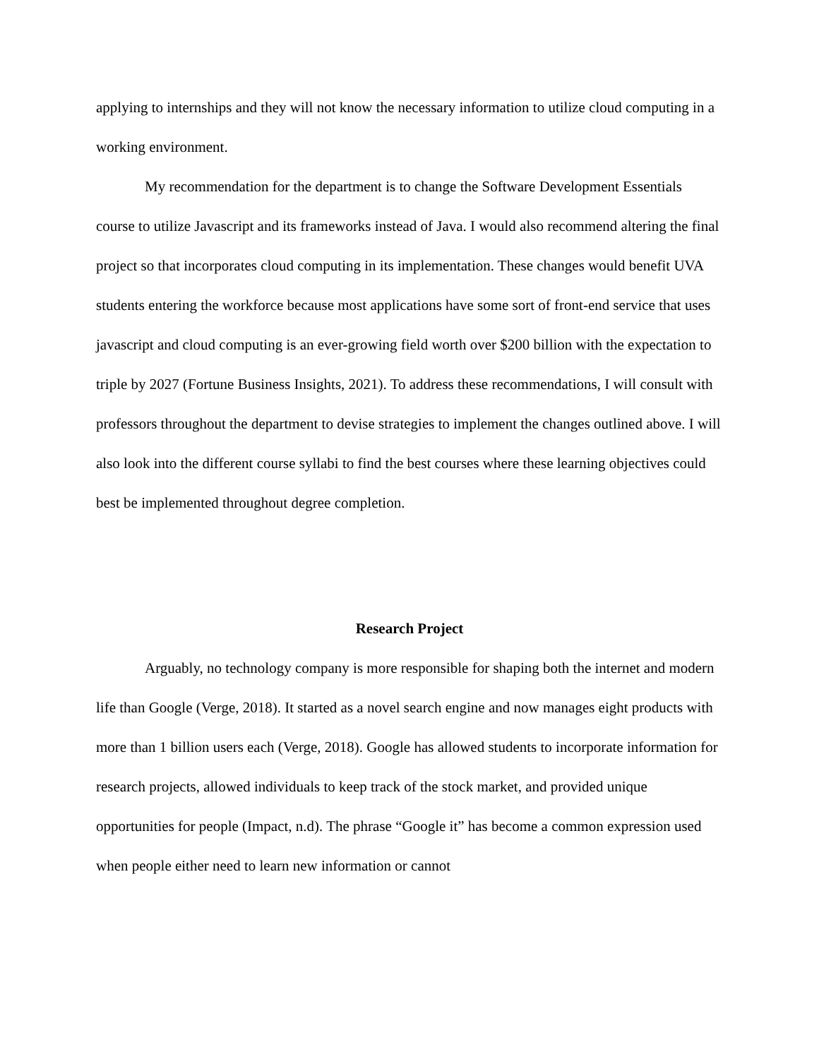applying to internships and they will not know the necessary information to utilize cloud computing in a working environment.
My recommendation for the department is to change the Software Development Essentials course to utilize Javascript and its frameworks instead of Java. I would also recommend altering the final project so that incorporates cloud computing in its implementation. These changes would benefit UVA students entering the workforce because most applications have some sort of front-end service that uses javascript and cloud computing is an ever-growing field worth over $200 billion with the expectation to triple by 2027 (Fortune Business Insights, 2021). To address these recommendations, I will consult with professors throughout the department to devise strategies to implement the changes outlined above. I will also look into the different course syllabi to find the best courses where these learning objectives could best be implemented throughout degree completion.
Research Project
Arguably, no technology company is more responsible for shaping both the internet and modern life than Google (Verge, 2018). It started as a novel search engine and now manages eight products with more than 1 billion users each (Verge, 2018). Google has allowed students to incorporate information for research projects, allowed individuals to keep track of the stock market, and provided unique opportunities for people (Impact, n.d). The phrase “Google it” has become a common expression used when people either need to learn new information or cannot